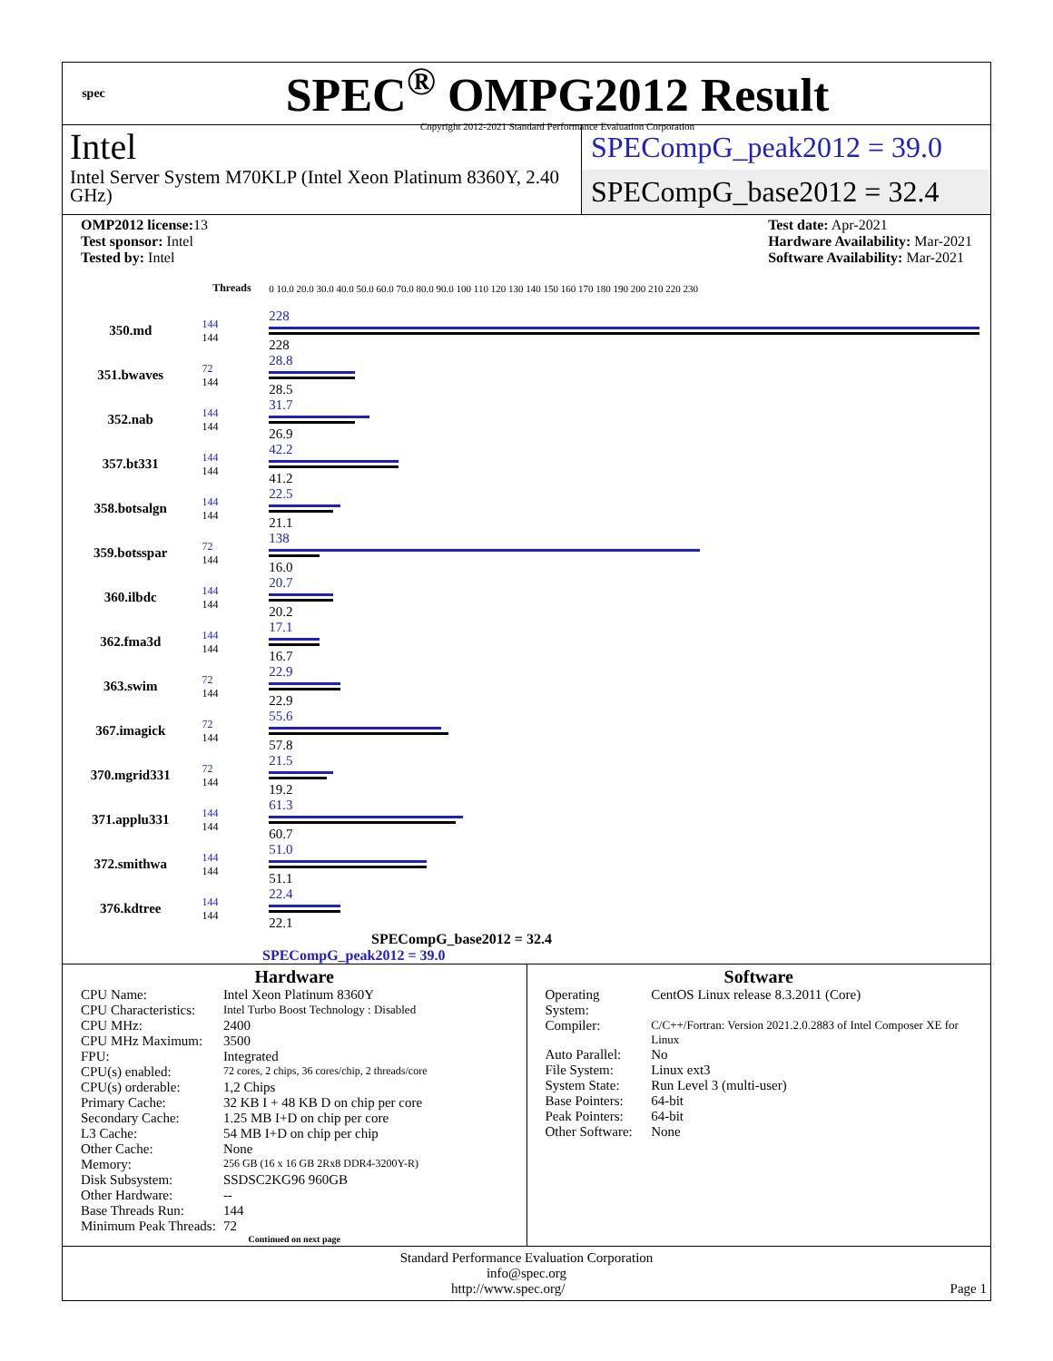spec
SPEC<sup>®</sup> OMPG2012 Result
Copyright 2012-2021 Standard Performance Evaluation Corporation
Intel
Intel Server System M70KLP (Intel Xeon Platinum 8360Y, 2.40 GHz)
SPECompG_peak2012 = 39.0
SPECompG_base2012 = 32.4
OMP2012 license: 13
Test sponsor: Intel
Tested by: Intel
Test date: Apr-2021
Hardware Availability: Mar-2021
Software Availability: Mar-2021
| | Threads | 0 10.0 20.0 30.0 40.0 50.0 60.0 70.0 80.0 90.0 100 110 120 130 140 150 160 170 180 190 200 210 220 230 |
| 350.md | 144 144 | 228 228 |
| 351.bwaves | 72 144 | 28.8 28.5 |
| 352.nab | 144 144 | 31.7 26.9 |
| 357.bt331 | 144 144 | 42.2 41.2 |
| 358.botsalgn | 144 144 | 22.5 21.1 |
| 359.botsspar | 72 144 | 138 16.0 |
| 360.ilbdc | 144 144 | 20.7 20.2 |
| 362.fma3d | 144 144 | 17.1 16.7 |
| 363.swim | 72 144 | 22.9 22.9 |
| 367.imagick | 72 144 | 55.6 57.8 |
| 370.mgrid331 | 72 144 | 21.5 19.2 |
| 371.applu331 | 144 144 | 61.3 60.7 |
| 372.smithwa | 144 144 | 51.0 51.1 |
| 376.kdtree | 144 144 | 22.4 22.1 |
SPECompG_base2012 = 32.4
SPECompG_peak2012 = 39.0
Hardware
| CPU Name: | Intel Xeon Platinum 8360Y |
| CPU Characteristics: | Intel Turbo Boost Technology : Disabled |
| CPU MHz: | 2400 |
| CPU MHz Maximum: | 3500 |
| FPU: | Integrated |
| CPU(s) enabled: | 72 cores, 2 chips, 36 cores/chip, 2 threads/core |
| CPU(s) orderable: | 1,2 Chips |
| Primary Cache: | 32 KB I + 48 KB D on chip per core |
| Secondary Cache: | 1.25 MB I+D on chip per core |
| L3 Cache: | 54 MB I+D on chip per chip |
| Other Cache: | None |
| Memory: | 256 GB (16 x 16 GB 2Rx8 DDR4-3200Y-R) |
| Disk Subsystem: | SSDSC2KG96 960GB |
| Other Hardware: | -- |
| Base Threads Run: | 144 |
| Minimum Peak Threads: | 72 |
Continued on next page
Software
| Operating System: | CentOS Linux release 8.3.2011 (Core) |
| Compiler: | C/C++/Fortran: Version 2021.2.0.2883 of Intel Composer XE for Linux |
| Auto Parallel: | No |
| File System: | Linux ext3 |
| System State: | Run Level 3 (multi-user) |
| Base Pointers: | 64-bit |
| Peak Pointers: | 64-bit |
| Other Software: | None |
Standard Performance Evaluation Corporation
info@spec.org
http://www.spec.org/ Page 1